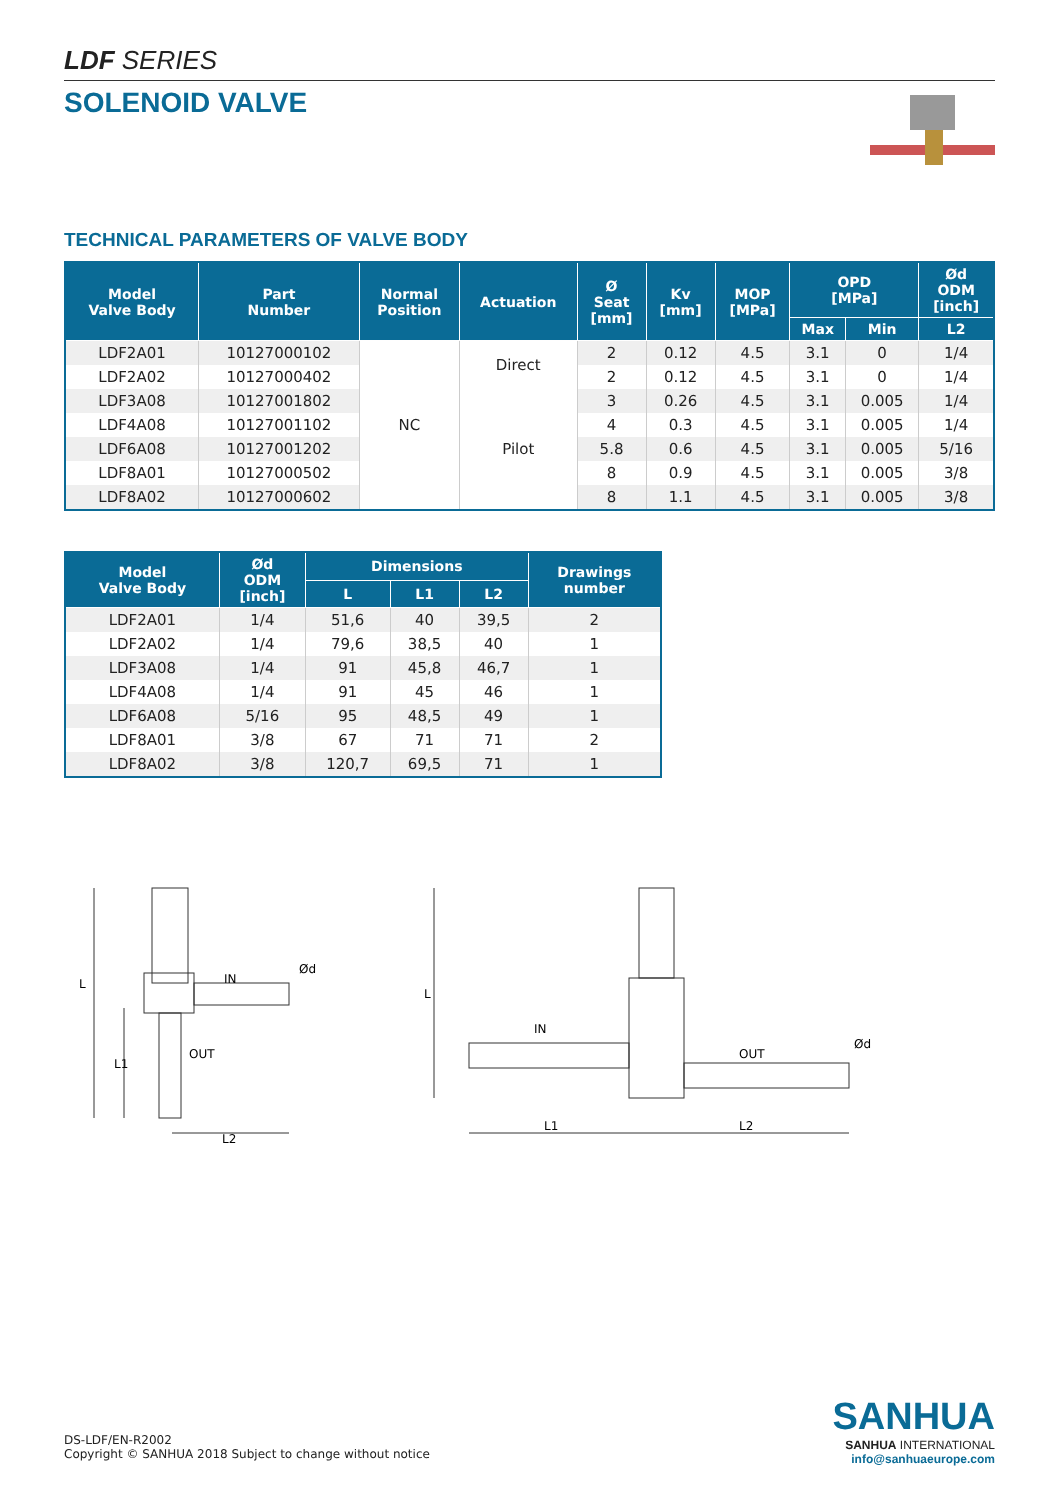LDF SERIES
SOLENOID VALVE
TECHNICAL PARAMETERS OF VALVE BODY
| Model Valve Body | Part Number | Normal Position | Actuation | Ø Seat [mm] | Kv [mm] | MOP [MPa] | OPD [MPa] | | Ød ODM [inch] |
| --- | --- | --- | --- | --- | --- | --- | --- | --- | --- |
| | | | | | | | Max | Min | L2 |
| LDF2A01 | 10127000102 | NC | Direct | 2 | 0.12 | 4.5 | 3.1 | 0 | 1/4 |
| LDF2A02 | 10127000402 | | | 2 | 0.12 | 4.5 | 3.1 | 0 | 1/4 |
| LDF3A08 | 10127001802 | | Pilot | 3 | 0.26 | 4.5 | 3.1 | 0.005 | 1/4 |
| LDF4A08 | 10127001102 | | | 4 | 0.3 | 4.5 | 3.1 | 0.005 | 1/4 |
| LDF6A08 | 10127001202 | | | 5.8 | 0.6 | 4.5 | 3.1 | 0.005 | 5/16 |
| LDF8A01 | 10127000502 | | | 8 | 0.9 | 4.5 | 3.1 | 0.005 | 3/8 |
| LDF8A02 | 10127000602 | | | 8 | 1.1 | 4.5 | 3.1 | 0.005 | 3/8 |
| Model Valve Body | Ød ODM [inch] | Dimensions | | | Drawings number |
| --- | --- | --- | --- | --- | --- |
| | | L | L1 | L2 | |
| LDF2A01 | 1/4 | 51,6 | 40 | 39,5 | 2 |
| LDF2A02 | 1/4 | 79,6 | 38,5 | 40 | 1 |
| LDF3A08 | 1/4 | 91 | 45,8 | 46,7 | 1 |
| LDF4A08 | 1/4 | 91 | 45 | 46 | 1 |
| LDF6A08 | 5/16 | 95 | 48,5 | 49 | 1 |
| LDF8A01 | 3/8 | 67 | 71 | 71 | 2 |
| LDF8A02 | 3/8 | 120,7 | 69,5 | 71 | 1 |
IN
OUT
L
L1
L2
Ød
IN
OUT
L
L1
L2
Ød
DS-LDF/EN-R2002
Copyright © SANHUA 2018 Subject to change without notice
SANHUA
SANHUA INTERNATIONAL
info@sanhuaeurope.com